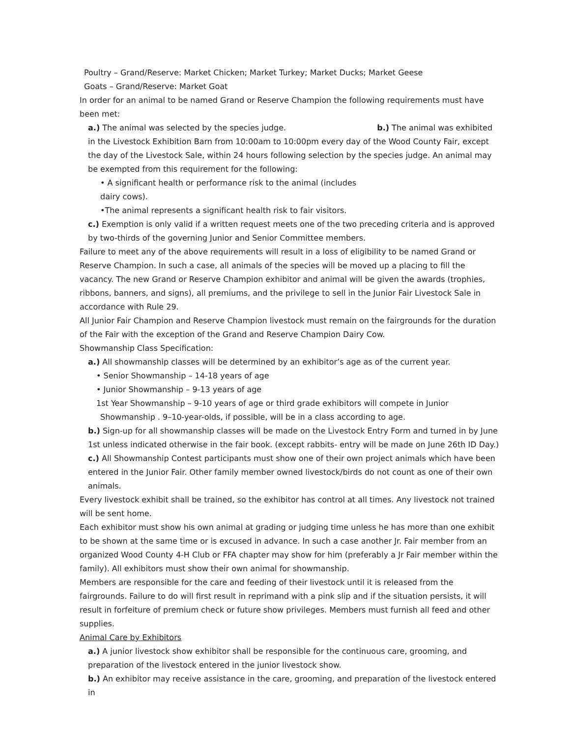Poultry – Grand/Reserve: Market Chicken; Market Turkey; Market Ducks; Market Geese
Goats – Grand/Reserve: Market Goat
In order for an animal to be named Grand or Reserve Champion the following requirements must have been met:
a.) The animal was selected by the species judge. b.) The animal was exhibited in the Livestock Exhibition Barn from 10:00am to 10:00pm every day of the Wood County Fair, except the day of the Livestock Sale, within 24 hours following selection by the species judge. An animal may be exempted from this requirement for the following:
• A significant health or performance risk to the animal (includes dairy cows).
•The animal represents a significant health risk to fair visitors.
c.) Exemption is only valid if a written request meets one of the two preceding criteria and is approved by two-thirds of the governing Junior and Senior Committee members.
Failure to meet any of the above requirements will result in a loss of eligibility to be named Grand or Reserve Champion. In such a case, all animals of the species will be moved up a placing to fill the vacancy. The new Grand or Reserve Champion exhibitor and animal will be given the awards (trophies, ribbons, banners, and signs), all premiums, and the privilege to sell in the Junior Fair Livestock Sale in accordance with Rule 29.
All Junior Fair Champion and Reserve Champion livestock must remain on the fairgrounds for the duration of the Fair with the exception of the Grand and Reserve Champion Dairy Cow.
Showmanship Class Specification:
a.) All showmanship classes will be determined by an exhibitor’s age as of the current year.
• Senior Showmanship – 14-18 years of age
• Junior Showmanship – 9-13 years of age
1st Year Showmanship – 9-10 years of age or third grade exhibitors will compete in Junior
Showmanship . 9–10-year-olds, if possible, will be in a class according to age.
b.) Sign-up for all showmanship classes will be made on the Livestock Entry Form and turned in by June 1st unless indicated otherwise in the fair book. (except rabbits- entry will be made on June 26th ID Day.)
c.) All Showmanship Contest participants must show one of their own project animals which have been entered in the Junior Fair. Other family member owned livestock/birds do not count as one of their own animals.
Every livestock exhibit shall be trained, so the exhibitor has control at all times. Any livestock not trained will be sent home.
Each exhibitor must show his own animal at grading or judging time unless he has more than one exhibit to be shown at the same time or is excused in advance. In such a case another Jr. Fair member from an organized Wood County 4-H Club or FFA chapter may show for him (preferably a Jr Fair member within the family). All exhibitors must show their own animal for showmanship.
Members are responsible for the care and feeding of their livestock until it is released from the fairgrounds. Failure to do will first result in reprimand with a pink slip and if the situation persists, it will result in forfeiture of premium check or future show privileges. Members must furnish all feed and other supplies.
Animal Care by Exhibitors
a.) A junior livestock show exhibitor shall be responsible for the continuous care, grooming, and preparation of the livestock entered in the junior livestock show.
b.) An exhibitor may receive assistance in the care, grooming, and preparation of the livestock entered in